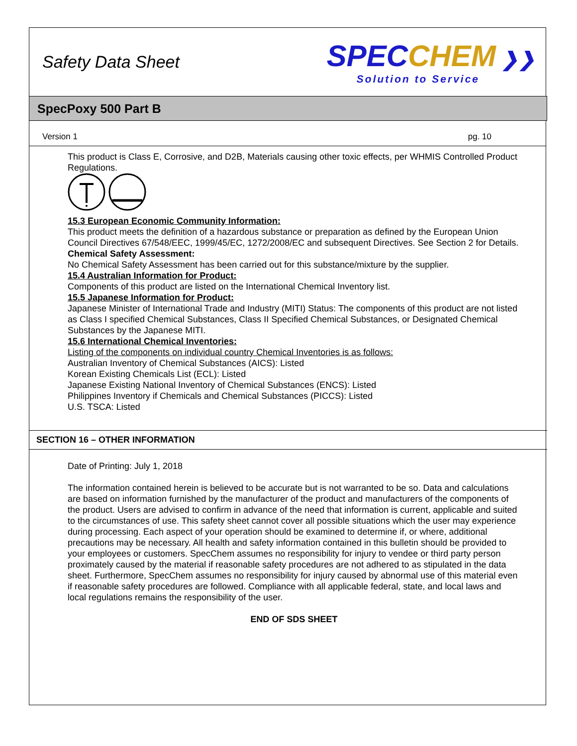Safety Data Sheet
SPEC CHEM ❯❯
Solution to Service
SpecPoxy 500 Part B
Version 1 pg. 10
This product is Class E, Corrosive, and D2B, Materials causing other toxic effects, per WHMIS Controlled Product Regulations.
15.3 European Economic Community Information:
This product meets the definition of a hazardous substance or preparation as defined by the European Union Council Directives 67/548/EEC, 1999/45/EC, 1272/2008/EC and subsequent Directives. See Section 2 for Details.
Chemical Safety Assessment:
No Chemical Safety Assessment has been carried out for this substance/mixture by the supplier.
15.4 Australian Information for Product:
Components of this product are listed on the International Chemical Inventory list.
15.5 Japanese Information for Product:
Japanese Minister of International Trade and Industry (MITI) Status: The components of this product are not listed as Class I specified Chemical Substances, Class II Specified Chemical Substances, or Designated Chemical Substances by the Japanese MITI.
15.6 International Chemical Inventories:
Listing of the components on individual country Chemical Inventories is as follows:
Australian Inventory of Chemical Substances (AICS): Listed
Korean Existing Chemicals List (ECL): Listed
Japanese Existing National Inventory of Chemical Substances (ENCS): Listed
Philippines Inventory if Chemicals and Chemical Substances (PICCS): Listed
U.S. TSCA: Listed
SECTION 16 – OTHER INFORMATION
Date of Printing: July 1, 2018
The information contained herein is believed to be accurate but is not warranted to be so. Data and calculations are based on information furnished by the manufacturer of the product and manufacturers of the components of the product. Users are advised to confirm in advance of the need that information is current, applicable and suited to the circumstances of use. This safety sheet cannot cover all possible situations which the user may experience during processing. Each aspect of your operation should be examined to determine if, or where, additional precautions may be necessary. All health and safety information contained in this bulletin should be provided to your employees or customers. SpecChem assumes no responsibility for injury to vendee or third party person proximately caused by the material if reasonable safety procedures are not adhered to as stipulated in the data sheet. Furthermore, SpecChem assumes no responsibility for injury caused by abnormal use of this material even if reasonable safety procedures are followed. Compliance with all applicable federal, state, and local laws and local regulations remains the responsibility of the user.
END OF SDS SHEET